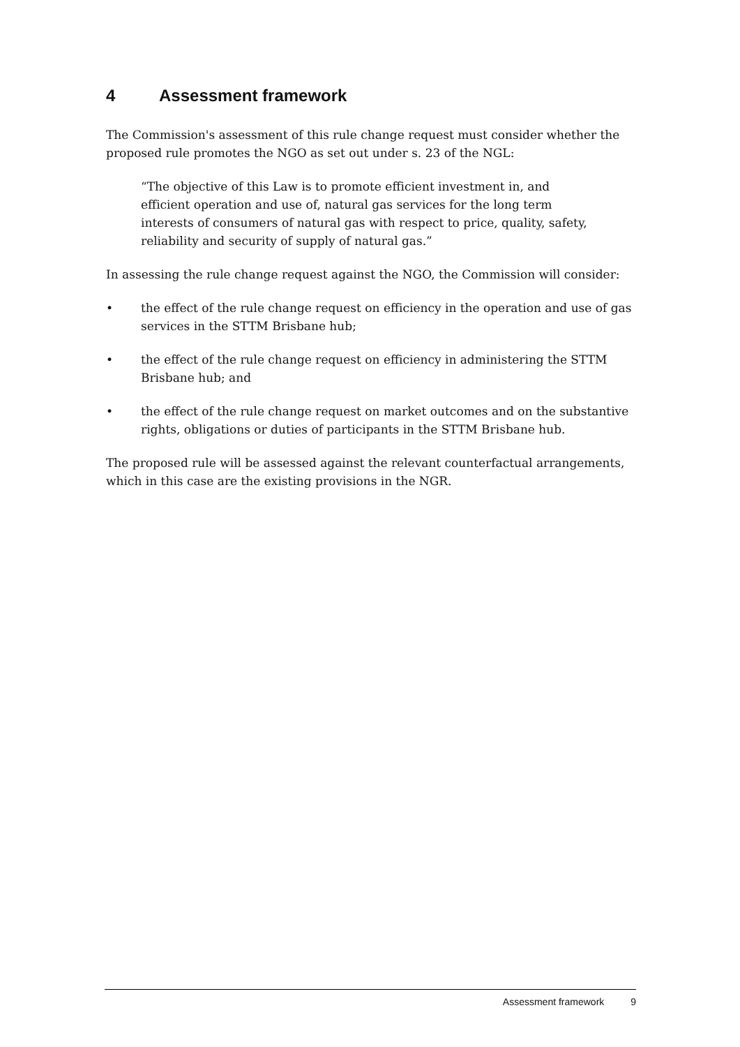4 Assessment framework
The Commission's assessment of this rule change request must consider whether the proposed rule promotes the NGO as set out under s. 23 of the NGL:
“The objective of this Law is to promote efficient investment in, and efficient operation and use of, natural gas services for the long term interests of consumers of natural gas with respect to price, quality, safety, reliability and security of supply of natural gas.”
In assessing the rule change request against the NGO, the Commission will consider:
• the effect of the rule change request on efficiency in the operation and use of gas services in the STTM Brisbane hub;
• the effect of the rule change request on efficiency in administering the STTM Brisbane hub; and
• the effect of the rule change request on market outcomes and on the substantive rights, obligations or duties of participants in the STTM Brisbane hub.
The proposed rule will be assessed against the relevant counterfactual arrangements, which in this case are the existing provisions in the NGR.
Assessment framework 9